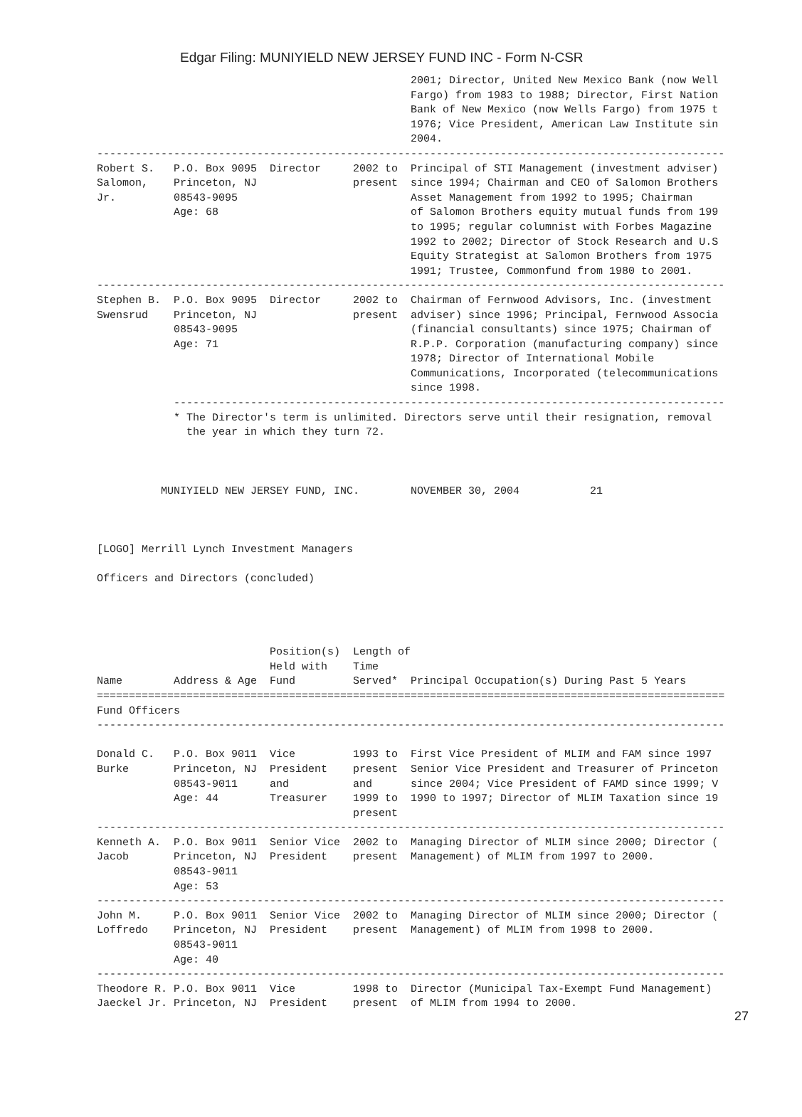Edgar Filing: MUNIYIELD NEW JERSEY FUND INC - Form N-CSR
                                                 2001; Director, United New Mexico Bank (now Well
                                                 Fargo) from 1983 to 1988; Director, First Nation
                                                 Bank of New Mexico (now Wells Fargo) from 1975 t
                                                 1976; Vice President, American Law Institute sin
                                                 2004.
--------------------------------------------------------------------------------------------------
Robert S.   P.O. Box 9095  Director     2002 to  Principal of STI Management (investment adviser)
Salomon,    Princeton, NJ               present  since 1994; Chairman and CEO of Salomon Brothers
Jr.         08543-9095                           Asset Management from 1992 to 1995; Chairman
            Age: 68                              of Salomon Brothers equity mutual funds from 199
                                                 to 1995; regular columnist with Forbes Magazine
                                                 1992 to 2002; Director of Stock Research and U.S
                                                 Equity Strategist at Salomon Brothers from 1975
                                                 1991; Trustee, Commonfund from 1980 to 2001.
--------------------------------------------------------------------------------------------------
Stephen B.  P.O. Box 9095  Director     2002 to  Chairman of Fernwood Advisors, Inc. (investment
Swensrud    Princeton, NJ               present  adviser) since 1996; Principal, Fernwood Associa
            08543-9095                           (financial consultants) since 1975; Chairman of
            Age: 71                              R.P.P. Corporation (manufacturing company) since
                                                 1978; Director of International Mobile
                                                 Communications, Incorporated (telecommunications
                                                 since 1998.
            --------------------------------------------------------------------------------------
            * The Director's term is unlimited. Directors serve until their resignation, removal
              the year in which they turn 72.



          MUNIYIELD NEW JERSEY FUND, INC.        NOVEMBER 30, 2004           21



[LOGO] Merrill Lynch Investment Managers

Officers and Directors (concluded)




                           Position(s)  Length of
                           Held with    Time
Name        Address & Age  Fund         Served*  Principal Occupation(s) During Past 5 Years
==================================================================================================
Fund Officers
--------------------------------------------------------------------------------------------------

Donald C.   P.O. Box 9011  Vice         1993 to  First Vice President of MLIM and FAM since 1997
Burke       Princeton, NJ  President    present  Senior Vice President and Treasurer of Princeton
            08543-9011     and          and      since 2004; Vice President of FAMD since 1999; V
            Age: 44        Treasurer    1999 to  1990 to 1997; Director of MLIM Taxation since 19
                                        present
--------------------------------------------------------------------------------------------------
Kenneth A.  P.O. Box 9011  Senior Vice  2002 to  Managing Director of MLIM since 2000; Director (
Jacob       Princeton, NJ  President    present  Management) of MLIM from 1997 to 2000.
            08543-9011
            Age: 53
--------------------------------------------------------------------------------------------------
John M.     P.O. Box 9011  Senior Vice  2002 to  Managing Director of MLIM since 2000; Director (
Loffredo    Princeton, NJ  President    present  Management) of MLIM from 1998 to 2000.
            08543-9011
            Age: 40
--------------------------------------------------------------------------------------------------
Theodore R. P.O. Box 9011  Vice         1998 to  Director (Municipal Tax-Exempt Fund Management)
Jaeckel Jr. Princeton, NJ  President    present  of MLIM from 1994 to 2000.
27